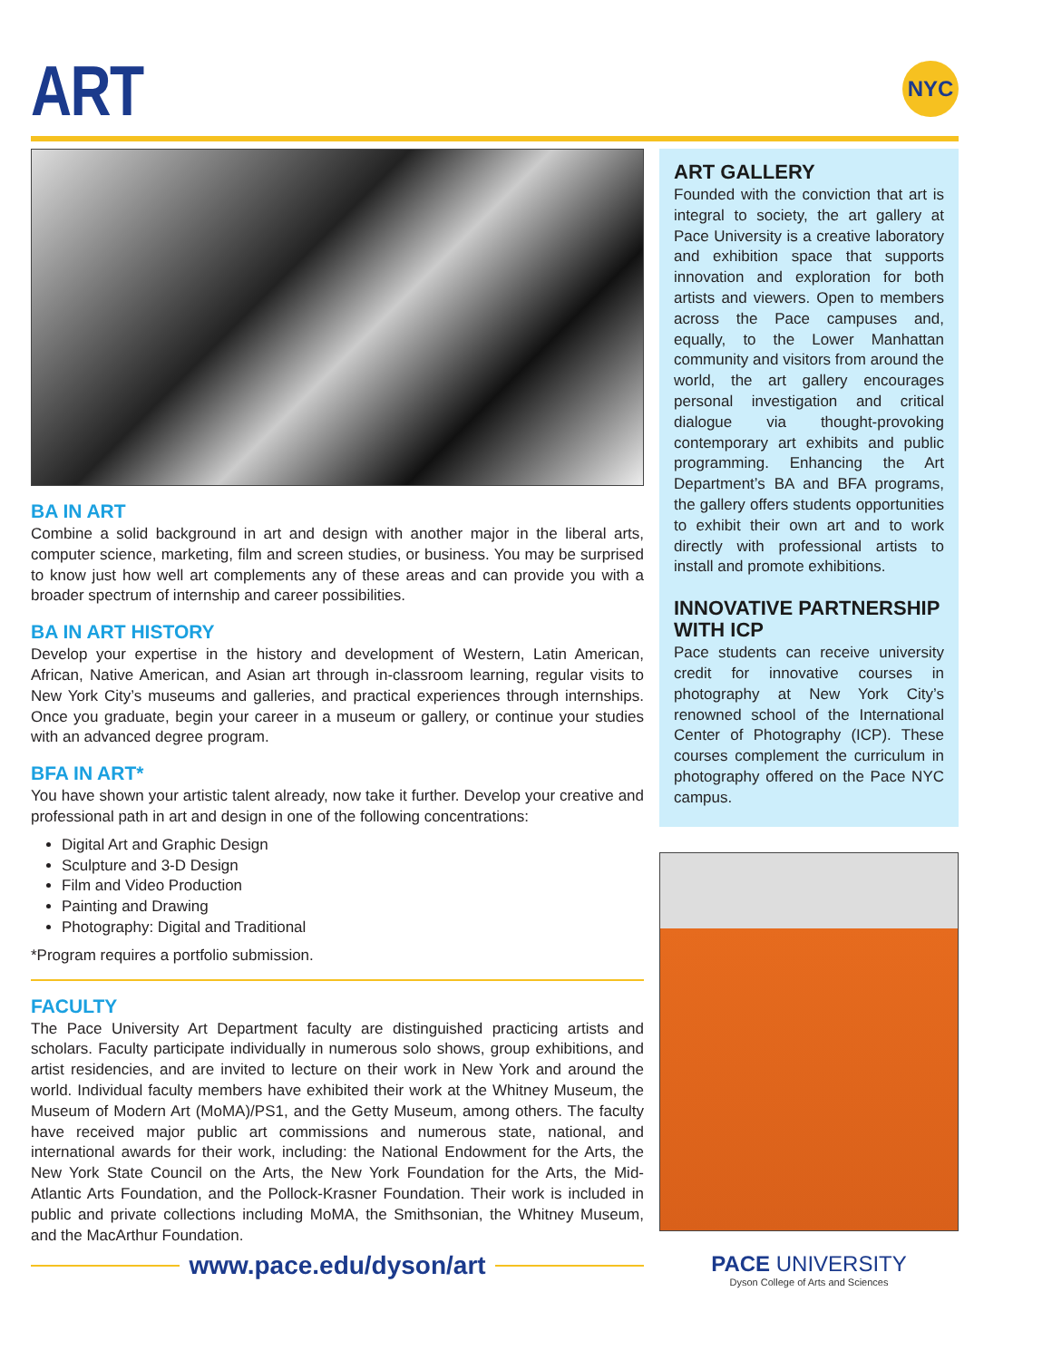ART
NYC
BA IN ART
Combine a solid background in art and design with another major in the liberal arts, computer science, marketing, film and screen studies, or business. You may be surprised to know just how well art complements any of these areas and can provide you with a broader spectrum of internship and career possibilities.
BA IN ART HISTORY
Develop your expertise in the history and development of Western, Latin American, African, Native American, and Asian art through in-classroom learning, regular visits to New York City’s museums and galleries, and practical experiences through internships. Once you graduate, begin your career in a museum or gallery, or continue your studies with an advanced degree program.
BFA IN ART*
You have shown your artistic talent already, now take it further. Develop your creative and professional path in art and design in one of the following concentrations:
Digital Art and Graphic Design
Sculpture and 3-D Design
Film and Video Production
Painting and Drawing
Photography: Digital and Traditional
*Program requires a portfolio submission.
FACULTY
The Pace University Art Department faculty are distinguished practicing artists and scholars. Faculty participate individually in numerous solo shows, group exhibitions, and artist residencies, and are invited to lecture on their work in New York and around the world. Individual faculty members have exhibited their work at the Whitney Museum, the Museum of Modern Art (MoMA)/PS1, and the Getty Museum, among others. The faculty have received major public art commissions and numerous state, national, and international awards for their work, including: the National Endowment for the Arts, the New York State Council on the Arts, the New York Foundation for the Arts, the Mid-Atlantic Arts Foundation, and the Pollock-Krasner Foundation. Their work is included in public and private collections including MoMA, the Smithsonian, the Whitney Museum, and the MacArthur Foundation.
ART GALLERY
Founded with the conviction that art is integral to society, the art gallery at Pace University is a creative laboratory and exhibition space that supports innovation and exploration for both artists and viewers. Open to members across the Pace campuses and, equally, to the Lower Manhattan community and visitors from around the world, the art gallery encourages personal investigation and critical dialogue via thought-provoking contemporary art exhibits and public programming. Enhancing the Art Department’s BA and BFA programs, the gallery offers students opportunities to exhibit their own art and to work directly with professional artists to install and promote exhibitions.
INNOVATIVE PARTNERSHIP WITH ICP
Pace students can receive university credit for innovative courses in photography at New York City’s renowned school of the International Center of Photography (ICP). These courses complement the curriculum in photography offered on the Pace NYC campus.
www.pace.edu/dyson/art
PACE UNIVERSITY
Dyson College of Arts and Sciences